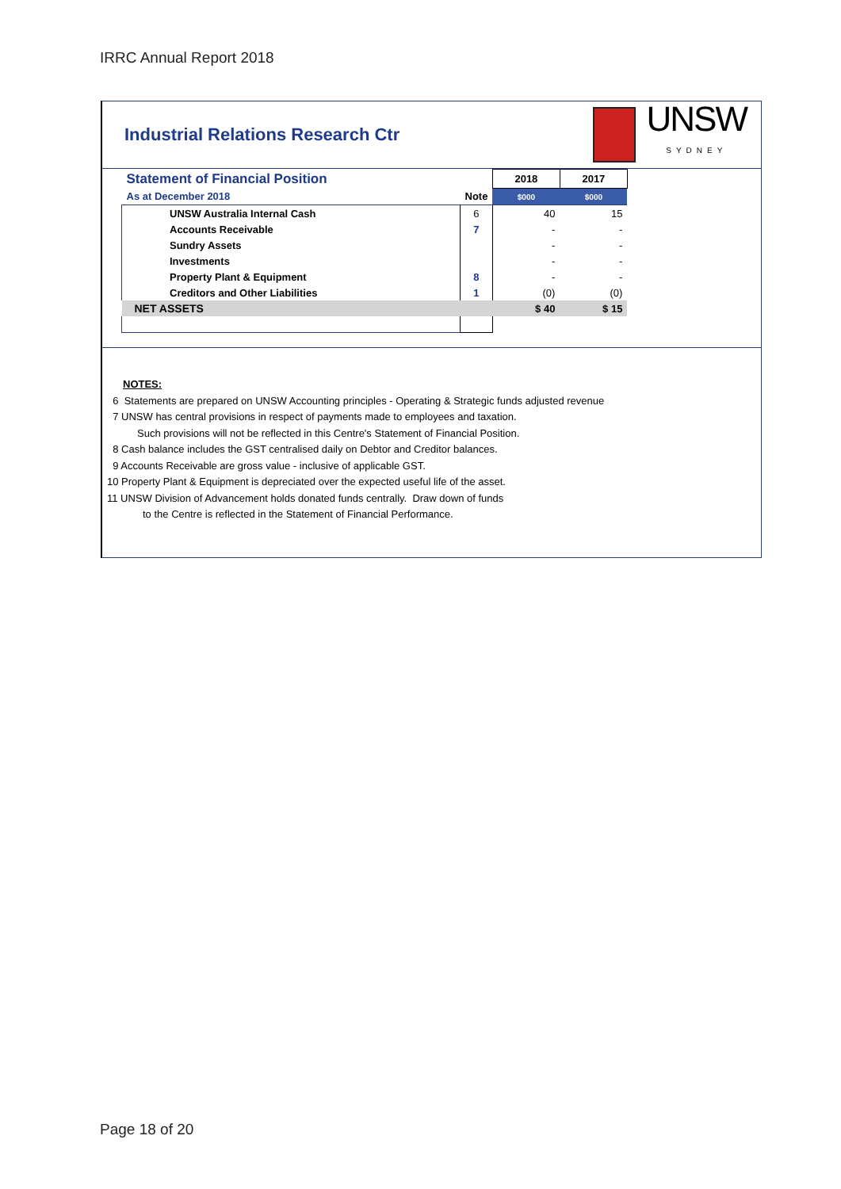IRRC Annual Report 2018
Industrial Relations Research Ctr
UNSW
SYDNEY
| Statement of Financial Position | | 2018 | 2017 |
| As at December 2018 | Note | $000 | $000 |
| UNSW Australia Internal Cash | 6 | 40 | 15 |
| Accounts Receivable | 7 | - | - |
| Sundry Assets | | - | - |
| Investments | | - | - |
| Property Plant & Equipment | 8 | - | - |
| Creditors and Other Liabilities | 1 | (0) | (0) |
| NET ASSETS | | $ 40 | $ 15 |
NOTES:
6 Statements are prepared on UNSW Accounting principles - Operating & Strategic funds adjusted revenue
7 UNSW has central provisions in respect of payments made to employees and taxation.
Such provisions will not be reflected in this Centre's Statement of Financial Position.
8 Cash balance includes the GST centralised daily on Debtor and Creditor balances.
9 Accounts Receivable are gross value - inclusive of applicable GST.
10 Property Plant & Equipment is depreciated over the expected useful life of the asset.
11 UNSW Division of Advancement holds donated funds centrally. Draw down of funds
to the Centre is reflected in the Statement of Financial Performance.
Page 18 of 20